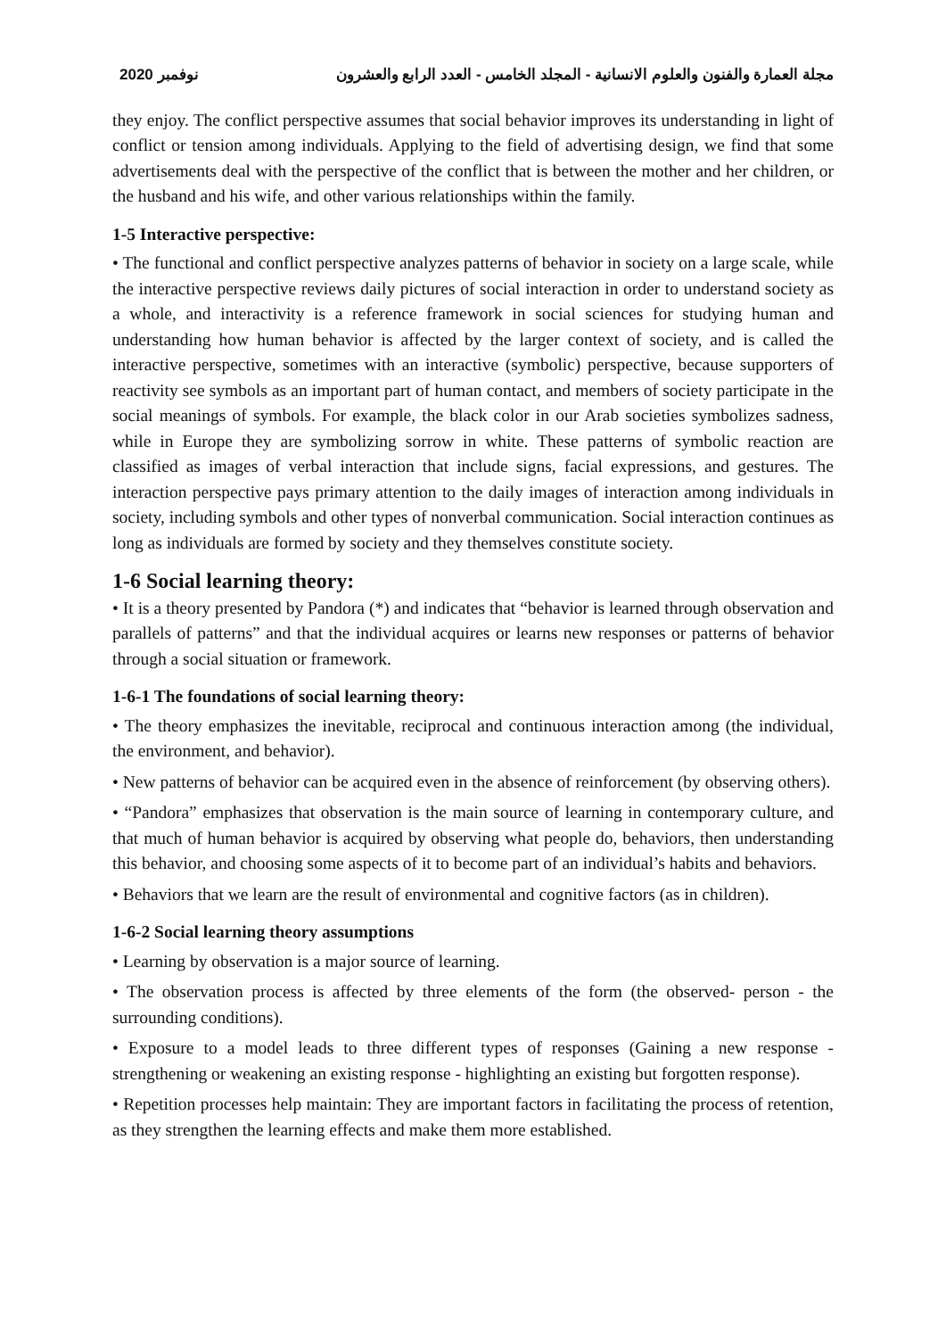2020 نوفمبر مجلة العمارة والفنون والعلوم الانسانية - المجلد الخامس - العدد الرابع والعشرون
they enjoy. The conflict perspective assumes that social behavior improves its understanding in light of conflict or tension among individuals. Applying to the field of advertising design, we find that some advertisements deal with the perspective of the conflict that is between the mother and her children, or the husband and his wife, and other various relationships within the family.
1-5 Interactive perspective:
• The functional and conflict perspective analyzes patterns of behavior in society on a large scale, while the interactive perspective reviews daily pictures of social interaction in order to understand society as a whole, and interactivity is a reference framework in social sciences for studying human and understanding how human behavior is affected by the larger context of society, and is called the interactive perspective, sometimes with an interactive (symbolic) perspective, because supporters of reactivity see symbols as an important part of human contact, and members of society participate in the social meanings of symbols. For example, the black color in our Arab societies symbolizes sadness, while in Europe they are symbolizing sorrow in white. These patterns of symbolic reaction are classified as images of verbal interaction that include signs, facial expressions, and gestures. The interaction perspective pays primary attention to the daily images of interaction among individuals in society, including symbols and other types of nonverbal communication. Social interaction continues as long as individuals are formed by society and they themselves constitute society.
1-6 Social learning theory:
• It is a theory presented by Pandora (*) and indicates that “behavior is learned through observation and parallels of patterns” and that the individual acquires or learns new responses or patterns of behavior through a social situation or framework.
1-6-1 The foundations of social learning theory:
• The theory emphasizes the inevitable, reciprocal and continuous interaction among (the individual, the environment, and behavior).
• New patterns of behavior can be acquired even in the absence of reinforcement (by observing others).
• “Pandora” emphasizes that observation is the main source of learning in contemporary culture, and that much of human behavior is acquired by observing what people do, behaviors, then understanding this behavior, and choosing some aspects of it to become part of an individual’s habits and behaviors.
• Behaviors that we learn are the result of environmental and cognitive factors (as in children).
1-6-2 Social learning theory assumptions
• Learning by observation is a major source of learning.
• The observation process is affected by three elements of the form (the observed- person - the surrounding conditions).
• Exposure to a model leads to three different types of responses (Gaining a new response - strengthening or weakening an existing response - highlighting an existing but forgotten response).
• Repetition processes help maintain: They are important factors in facilitating the process of retention, as they strengthen the learning effects and make them more established.